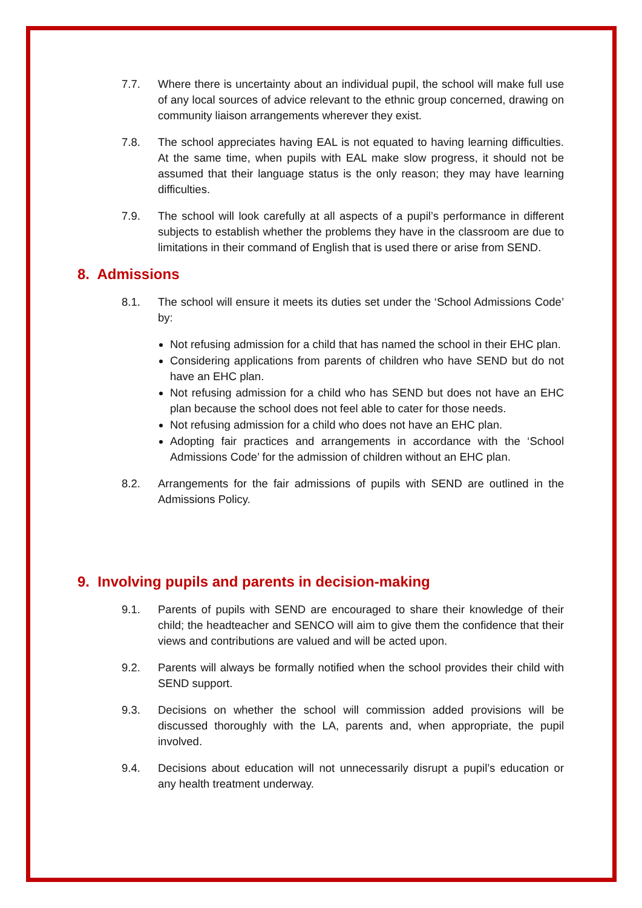7.7. Where there is uncertainty about an individual pupil, the school will make full use of any local sources of advice relevant to the ethnic group concerned, drawing on community liaison arrangements wherever they exist.
7.8. The school appreciates having EAL is not equated to having learning difficulties. At the same time, when pupils with EAL make slow progress, it should not be assumed that their language status is the only reason; they may have learning difficulties.
7.9. The school will look carefully at all aspects of a pupil’s performance in different subjects to establish whether the problems they have in the classroom are due to limitations in their command of English that is used there or arise from SEND.
8. Admissions
8.1. The school will ensure it meets its duties set under the ‘School Admissions Code’ by:
Not refusing admission for a child that has named the school in their EHC plan.
Considering applications from parents of children who have SEND but do not have an EHC plan.
Not refusing admission for a child who has SEND but does not have an EHC plan because the school does not feel able to cater for those needs.
Not refusing admission for a child who does not have an EHC plan.
Adopting fair practices and arrangements in accordance with the ‘School Admissions Code’ for the admission of children without an EHC plan.
8.2. Arrangements for the fair admissions of pupils with SEND are outlined in the Admissions Policy.
9. Involving pupils and parents in decision-making
9.1. Parents of pupils with SEND are encouraged to share their knowledge of their child; the headteacher and SENCO will aim to give them the confidence that their views and contributions are valued and will be acted upon.
9.2. Parents will always be formally notified when the school provides their child with SEND support.
9.3. Decisions on whether the school will commission added provisions will be discussed thoroughly with the LA, parents and, when appropriate, the pupil involved.
9.4. Decisions about education will not unnecessarily disrupt a pupil’s education or any health treatment underway.